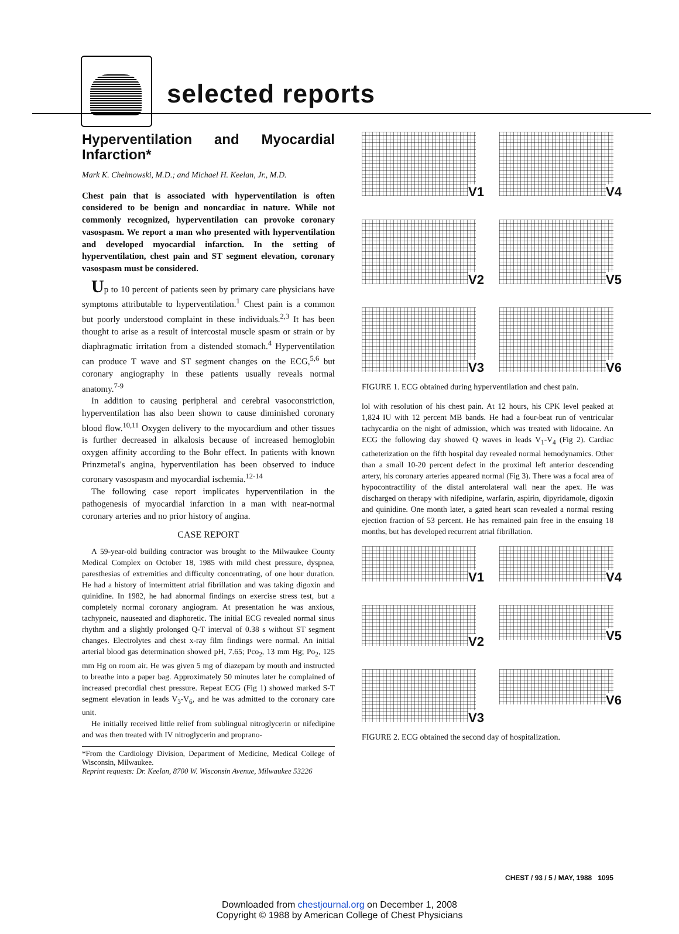selected reports
Hyperventilation and Myocardial Infarction*
Mark K. Chelmowski, M.D.; and Michael H. Keelan, Jr., M.D.
Chest pain that is associated with hyperventilation is often considered to be benign and noncardiac in nature. While not commonly recognized, hyperventilation can provoke coronary vasospasm. We report a man who presented with hyperventilation and developed myocardial infarction. In the setting of hyperventilation, chest pain and ST segment elevation, coronary vasospasm must be considered.
Up to 10 percent of patients seen by primary care physicians have symptoms attributable to hyperventilation.<sup>1</sup> Chest pain is a common but poorly understood complaint in these individuals.<sup>2,3</sup> It has been thought to arise as a result of intercostal muscle spasm or strain or by diaphragmatic irritation from a distended stomach.<sup>4</sup> Hyperventilation can produce T wave and ST segment changes on the ECG,<sup>5,6</sup> but coronary angiography in these patients usually reveals normal anatomy.<sup>7-9</sup>
In addition to causing peripheral and cerebral vasoconstriction, hyperventilation has also been shown to cause diminished coronary blood flow.<sup>10,11</sup> Oxygen delivery to the myocardium and other tissues is further decreased in alkalosis because of increased hemoglobin oxygen affinity according to the Bohr effect. In patients with known Prinzmetal's angina, hyperventilation has been observed to induce coronary vasospasm and myocardial ischemia.<sup>12-14</sup>
The following case report implicates hyperventilation in the pathogenesis of myocardial infarction in a man with near-normal coronary arteries and no prior history of angina.
CASE REPORT
A 59-year-old building contractor was brought to the Milwaukee County Medical Complex on October 18, 1985 with mild chest pressure, dyspnea, paresthesias of extremities and difficulty concentrating, of one hour duration. He had a history of intermittent atrial fibrillation and was taking digoxin and quinidine. In 1982, he had abnormal findings on exercise stress test, but a completely normal coronary angiogram. At presentation he was anxious, tachypneic, nauseated and diaphoretic. The initial ECG revealed normal sinus rhythm and a slightly prolonged Q-T interval of 0.38 s without ST segment changes. Electrolytes and chest x-ray film findings were normal. An initial arterial blood gas determination showed pH, 7.65; Pco<sub>2</sub>, 13 mm Hg; Po<sub>2</sub>, 125 mm Hg on room air. He was given 5 mg of diazepam by mouth and instructed to breathe into a paper bag. Approximately 50 minutes later he complained of increased precordial chest pressure. Repeat ECG (Fig 1) showed marked S-T segment elevation in leads V<sub>3</sub>-V<sub>6</sub>, and he was admitted to the coronary care unit.
He initially received little relief from sublingual nitroglycerin or nifedipine and was then treated with IV nitroglycerin and proprano-
*From the Cardiology Division, Department of Medicine, Medical College of Wisconsin, Milwaukee.
Reprint requests: Dr. Keelan, 8700 W. Wisconsin Avenue, Milwaukee 53226
V1
V4
V2
V5
V3
V6
FIGURE 1. ECG obtained during hyperventilation and chest pain.
lol with resolution of his chest pain. At 12 hours, his CPK level peaked at 1,824 IU with 12 percent MB bands. He had a four-beat run of ventricular tachycardia on the night of admission, which was treated with lidocaine. An ECG the following day showed Q waves in leads V<sub>1</sub>-V<sub>4</sub> (Fig 2). Cardiac catheterization on the fifth hospital day revealed normal hemodynamics. Other than a small 10-20 percent defect in the proximal left anterior descending artery, his coronary arteries appeared normal (Fig 3). There was a focal area of hypocontractility of the distal anterolateral wall near the apex. He was discharged on therapy with nifedipine, warfarin, aspirin, dipyridamole, digoxin and quinidine. One month later, a gated heart scan revealed a normal resting ejection fraction of 53 percent. He has remained pain free in the ensuing 18 months, but has developed recurrent atrial fibrillation.
V1
V4
V2
V5
V3
V6
FIGURE 2. ECG obtained the second day of hospitalization.
CHEST / 93 / 5 / MAY, 1988 1095
Downloaded from chestjournal.org on December 1, 2008
Copyright © 1988 by American College of Chest Physicians